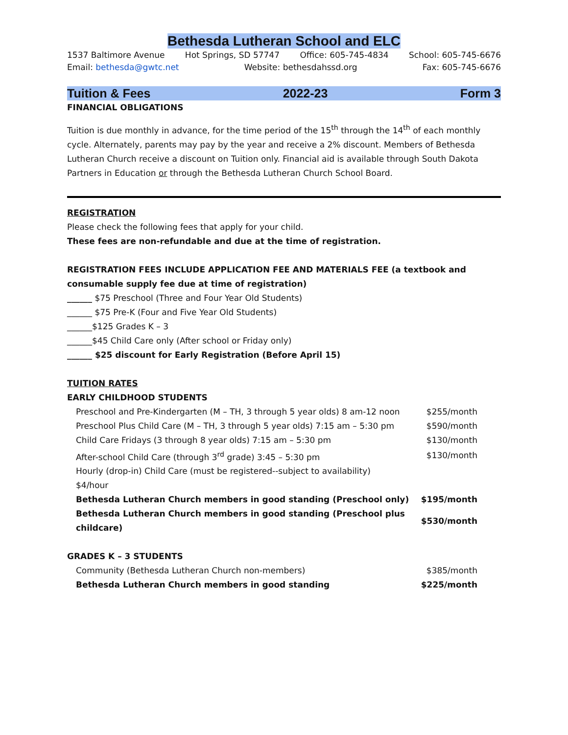Bethesda Lutheran School and ELC
1537 Baltimore Avenue Hot Springs, SD 57747 Office: 605-745-4834 School: 605-745-6676
Email: bethesda@gwtc.net Website: bethesdahssd.org Fax: 605-745-6676
Tuition & Fees 2022-23 Form 3
FINANCIAL OBLIGATIONS
Tuition is due monthly in advance, for the time period of the 15<sup>th</sup> through the 14<sup>th</sup> of each monthly cycle. Alternately, parents may pay by the year and receive a 2% discount. Members of Bethesda Lutheran Church receive a discount on Tuition only. Financial aid is available through South Dakota Partners in Education or through the Bethesda Lutheran Church School Board.
REGISTRATION
Please check the following fees that apply for your child.
These fees are non-refundable and due at the time of registration.
REGISTRATION FEES INCLUDE APPLICATION FEE AND MATERIALS FEE (a textbook and consumable supply fee due at time of registration)
______ $75 Preschool (Three and Four Year Old Students)
______ $75 Pre-K (Four and Five Year Old Students)
______$125 Grades K – 3
______$45 Child Care only (After school or Friday only)
______ $25 discount for Early Registration (Before April 15)
TUITION RATES
EARLY CHILDHOOD STUDENTS
| Preschool and Pre-Kindergarten (M – TH, 3 through 5 year olds) 8 am-12 noon | $255/month |
| Preschool Plus Child Care (M – TH, 3 through 5 year olds) 7:15 am – 5:30 pm | $590/month |
| Child Care Fridays (3 through 8 year olds) 7:15 am – 5:30 pm | $130/month |
| After-school Child Care (through 3<sup>rd</sup> grade) 3:45 – 5:30 pm | $130/month |
| Hourly (drop-in) Child Care (must be registered--subject to availability) $4/hour | |
| Bethesda Lutheran Church members in good standing (Preschool only) | $195/month |
| Bethesda Lutheran Church members in good standing (Preschool plus childcare) | $530/month |
GRADES K – 3 STUDENTS
| Community (Bethesda Lutheran Church non-members) | $385/month |
| Bethesda Lutheran Church members in good standing | $225/month |